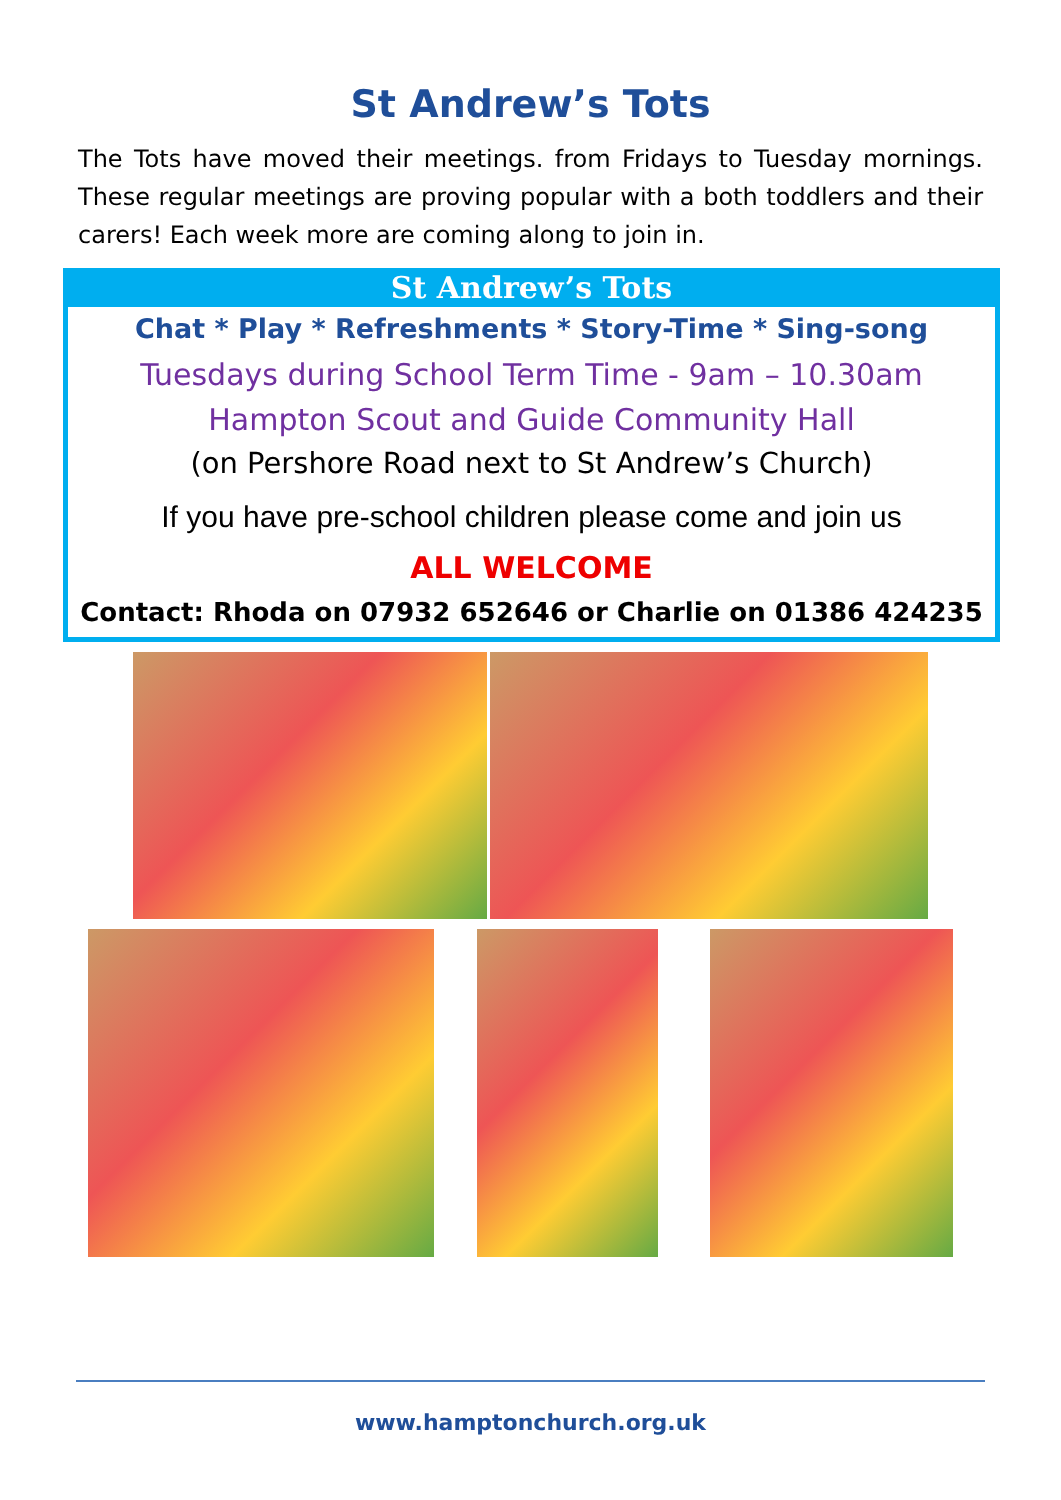St Andrew’s Tots
The Tots have moved their meetings. from Fridays to Tuesday mornings. These regular meetings are proving popular with a both toddlers and their carers! Each week more are coming along to join in.
St Andrew’s Tots
Chat * Play * Refreshments * Story-Time * Sing-song
Tuesdays during School Term Time - 9am – 10.30am
Hampton Scout and Guide Community Hall
(on Pershore Road next to St Andrew’s Church)
If you have pre-school children please come and join us
ALL WELCOME
Contact: Rhoda on 07932 652646 or Charlie on 01386 424235
www.hamptonchurch.org.uk